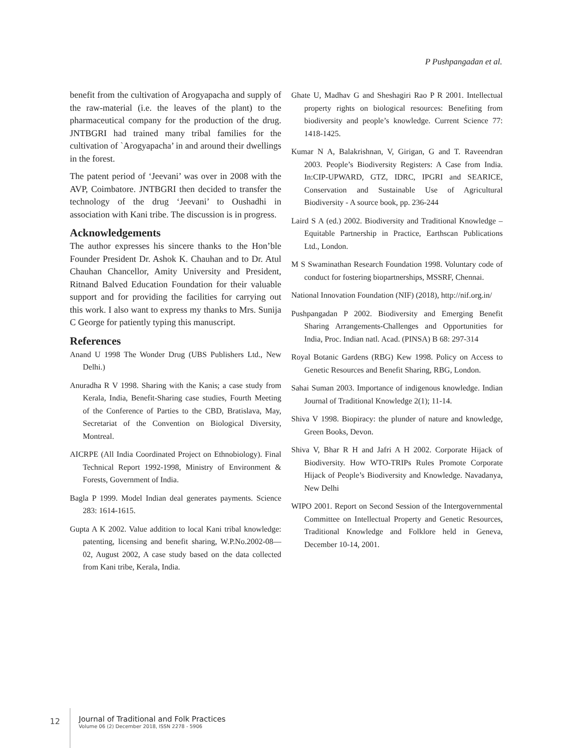P Pushpangadan et al.
benefit from the cultivation of Arogyapacha and supply of the raw-material (i.e. the leaves of the plant) to the pharmaceutical company for the production of the drug. JNTBGRI had trained many tribal families for the cultivation of `Arogyapacha’ in and around their dwellings in the forest.
The patent period of ‘Jeevani’ was over in 2008 with the AVP, Coimbatore. JNTBGRI then decided to transfer the technology of the drug ‘Jeevani’ to Oushadhi in association with Kani tribe. The discussion is in progress.
Acknowledgements
The author expresses his sincere thanks to the Hon’ble Founder President Dr. Ashok K. Chauhan and to Dr. Atul Chauhan Chancellor, Amity University and President, Ritnand Balved Education Foundation for their valuable support and for providing the facilities for carrying out this work. I also want to express my thanks to Mrs. Sunija C George for patiently typing this manuscript.
References
Anand U 1998 The Wonder Drug (UBS Publishers Ltd., New Delhi.)
Anuradha R V 1998. Sharing with the Kanis; a case study from Kerala, India, Benefit-Sharing case studies, Fourth Meeting of the Conference of Parties to the CBD, Bratislava, May, Secretariat of the Convention on Biological Diversity, Montreal.
AICRPE (All India Coordinated Project on Ethnobiology). Final Technical Report 1992-1998, Ministry of Environment & Forests, Government of India.
Bagla P 1999. Model Indian deal generates payments. Science 283: 1614-1615.
Gupta A K 2002. Value addition to local Kani tribal knowledge: patenting, licensing and benefit sharing, W.P.No.2002-08—02, August 2002, A case study based on the data collected from Kani tribe, Kerala, India.
Ghate U, Madhav G and Sheshagiri Rao P R 2001. Intellectual property rights on biological resources: Benefiting from biodiversity and people’s knowledge. Current Science 77: 1418-1425.
Kumar N A, Balakrishnan, V, Girigan, G and T. Raveendran 2003. People’s Biodiversity Registers: A Case from India. In:CIP-UPWARD, GTZ, IDRC, IPGRI and SEARICE, Conservation and Sustainable Use of Agricultural Biodiversity - A source book, pp. 236-244
Laird S A (ed.) 2002. Biodiversity and Traditional Knowledge – Equitable Partnership in Practice, Earthscan Publications Ltd., London.
M S Swaminathan Research Foundation 1998. Voluntary code of conduct for fostering biopartnerships, MSSRF, Chennai.
National Innovation Foundation (NIF) (2018), http://nif.org.in/
Pushpangadan P 2002. Biodiversity and Emerging Benefit Sharing Arrangements-Challenges and Opportunities for India, Proc. Indian natl. Acad. (PINSA) B 68: 297-314
Royal Botanic Gardens (RBG) Kew 1998. Policy on Access to Genetic Resources and Benefit Sharing, RBG, London.
Sahai Suman 2003. Importance of indigenous knowledge. Indian Journal of Traditional Knowledge 2(1); 11-14.
Shiva V 1998. Biopiracy: the plunder of nature and knowledge, Green Books, Devon.
Shiva V, Bhar R H and Jafri A H 2002. Corporate Hijack of Biodiversity. How WTO-TRIPs Rules Promote Corporate Hijack of People’s Biodiversity and Knowledge. Navadanya, New Delhi
WIPO 2001. Report on Second Session of the Intergovernmental Committee on Intellectual Property and Genetic Resources, Traditional Knowledge and Folklore held in Geneva, December 10-14, 2001.
12
Journal of Traditional and Folk Practices
Volume 06 (2) December 2018, ISSN 2278 - 5906